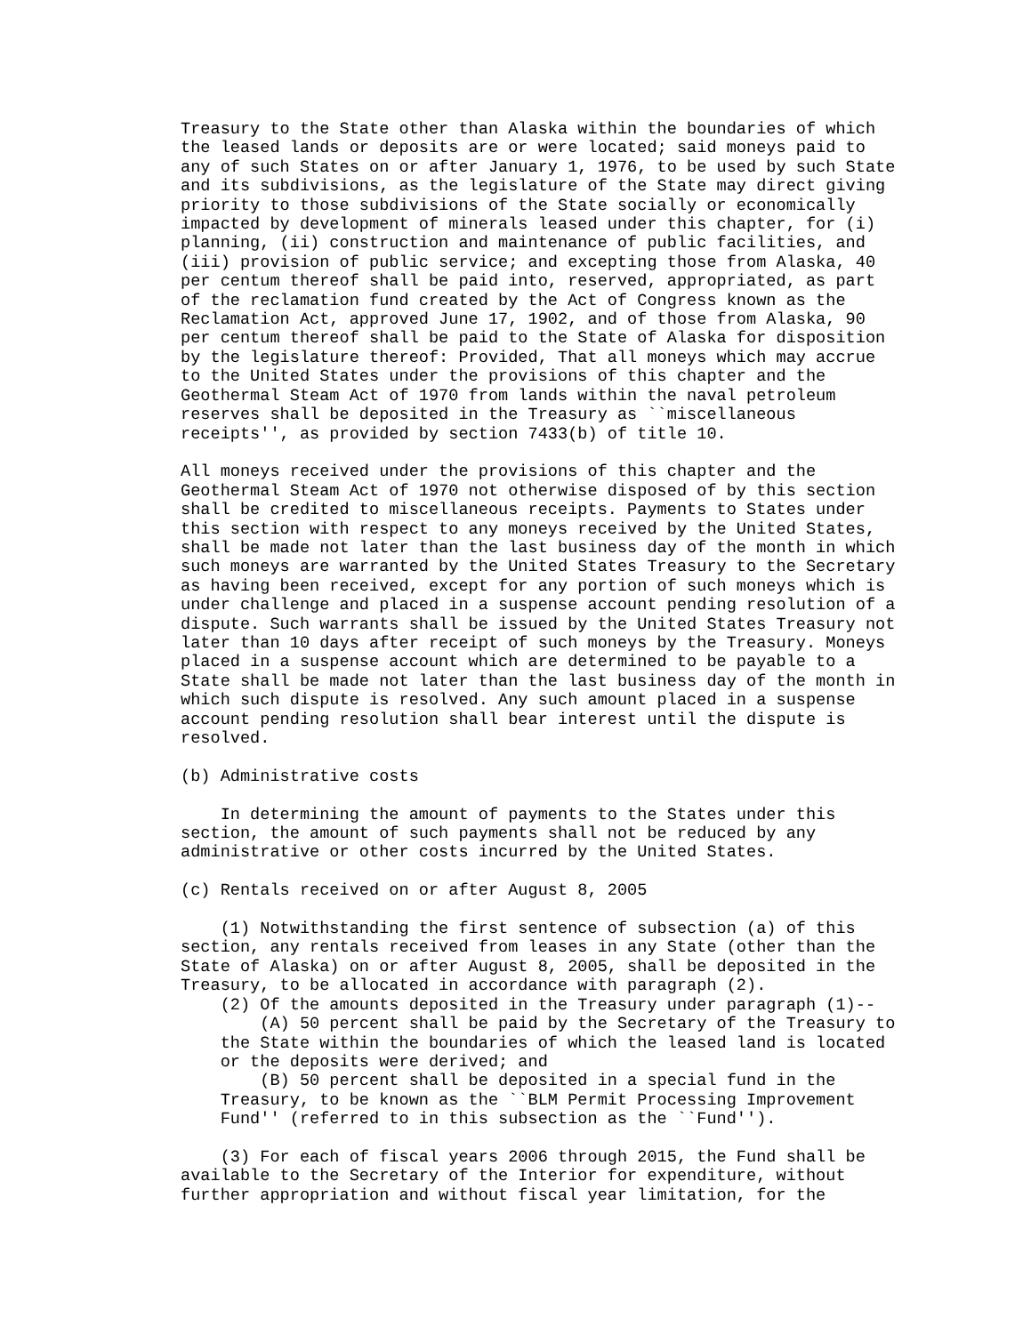Treasury to the State other than Alaska within the boundaries of which
the leased lands or deposits are or were located; said moneys paid to
any of such States on or after January 1, 1976, to be used by such State
and its subdivisions, as the legislature of the State may direct giving
priority to those subdivisions of the State socially or economically
impacted by development of minerals leased under this chapter, for (i)
planning, (ii) construction and maintenance of public facilities, and
(iii) provision of public service; and excepting those from Alaska, 40
per centum thereof shall be paid into, reserved, appropriated, as part
of the reclamation fund created by the Act of Congress known as the
Reclamation Act, approved June 17, 1902, and of those from Alaska, 90
per centum thereof shall be paid to the State of Alaska for disposition
by the legislature thereof: Provided, That all moneys which may accrue
to the United States under the provisions of this chapter and the
Geothermal Steam Act of 1970 from lands within the naval petroleum
reserves shall be deposited in the Treasury as ``miscellaneous
receipts'', as provided by section 7433(b) of title 10.

All moneys received under the provisions of this chapter and the
Geothermal Steam Act of 1970 not otherwise disposed of by this section
shall be credited to miscellaneous receipts. Payments to States under
this section with respect to any moneys received by the United States,
shall be made not later than the last business day of the month in which
such moneys are warranted by the United States Treasury to the Secretary
as having been received, except for any portion of such moneys which is
under challenge and placed in a suspense account pending resolution of a
dispute. Such warrants shall be issued by the United States Treasury not
later than 10 days after receipt of such moneys by the Treasury. Moneys
placed in a suspense account which are determined to be payable to a
State shall be made not later than the last business day of the month in
which such dispute is resolved. Any such amount placed in a suspense
account pending resolution shall bear interest until the dispute is
resolved.

(b) Administrative costs

    In determining the amount of payments to the States under this
section, the amount of such payments shall not be reduced by any
administrative or other costs incurred by the United States.

(c) Rentals received on or after August 8, 2005

    (1) Notwithstanding the first sentence of subsection (a) of this
section, any rentals received from leases in any State (other than the
State of Alaska) on or after August 8, 2005, shall be deposited in the
Treasury, to be allocated in accordance with paragraph (2).
    (2) Of the amounts deposited in the Treasury under paragraph (1)--
        (A) 50 percent shall be paid by the Secretary of the Treasury to
    the State within the boundaries of which the leased land is located
    or the deposits were derived; and
        (B) 50 percent shall be deposited in a special fund in the
    Treasury, to be known as the ``BLM Permit Processing Improvement
    Fund'' (referred to in this subsection as the ``Fund'').

    (3) For each of fiscal years 2006 through 2015, the Fund shall be
available to the Secretary of the Interior for expenditure, without
further appropriation and without fiscal year limitation, for the